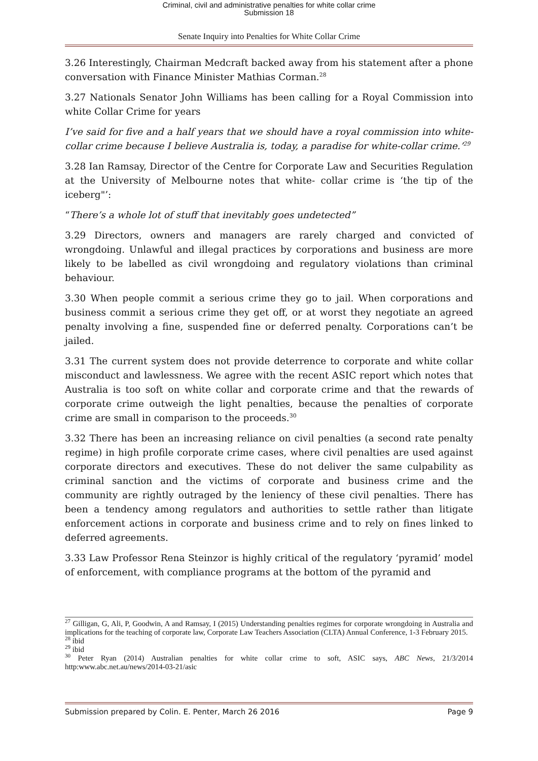Criminal, civil and administrative penalties for white collar crime
Submission 18
Senate Inquiry into Penalties for White Collar Crime
3.26 Interestingly, Chairman Medcraft backed away from his statement after a phone conversation with Finance Minister Mathias Corman.<sup>28</sup>
3.27 Nationals Senator John Williams has been calling for a Royal Commission into white Collar Crime for years
I’ve said for five and a half years that we should have a royal commission into white-collar crime because I believe Australia is, today, a paradise for white-collar crime.’<sup>29</sup>
3.28 Ian Ramsay, Director of the Centre for Corporate Law and Securities Regulation at the University of Melbourne notes that white- collar crime is ‘the tip of the iceberg"’:
“There’s a whole lot of stuff that inevitably goes undetected”
3.29 Directors, owners and managers are rarely charged and convicted of wrongdoing. Unlawful and illegal practices by corporations and business are more likely to be labelled as civil wrongdoing and regulatory violations than criminal behaviour.
3.30 When people commit a serious crime they go to jail. When corporations and business commit a serious crime they get off, or at worst they negotiate an agreed penalty involving a fine, suspended fine or deferred penalty. Corporations can’t be jailed.
3.31 The current system does not provide deterrence to corporate and white collar misconduct and lawlessness. We agree with the recent ASIC report which notes that Australia is too soft on white collar and corporate crime and that the rewards of corporate crime outweigh the light penalties, because the penalties of corporate crime are small in comparison to the proceeds.<sup>30</sup>
3.32 There has been an increasing reliance on civil penalties (a second rate penalty regime) in high profile corporate crime cases, where civil penalties are used against corporate directors and executives. These do not deliver the same culpability as criminal sanction and the victims of corporate and business crime and the community are rightly outraged by the leniency of these civil penalties. There has been a tendency among regulators and authorities to settle rather than litigate enforcement actions in corporate and business crime and to rely on fines linked to deferred agreements.
3.33 Law Professor Rena Steinzor is highly critical of the regulatory ‘pyramid’ model of enforcement, with compliance programs at the bottom of the pyramid and
<sup>27</sup> Gilligan, G, Ali, P, Goodwin, A and Ramsay, I (2015) Understanding penalties regimes for corporate wrongdoing in Australia and implications for the teaching of corporate law, Corporate Law Teachers Association (CLTA) Annual Conference, 1-3 February 2015.
<sup>28</sup> ibid
<sup>29</sup> ibid
<sup>30</sup> Peter Ryan (2014) Australian penalties for white collar crime to soft, ASIC says, ABC News, 21/3/2014 http:www.abc.net.au/news/2014-03-21/asic
Submission prepared by Colin. E. Penter, March 26 2016 Page 9